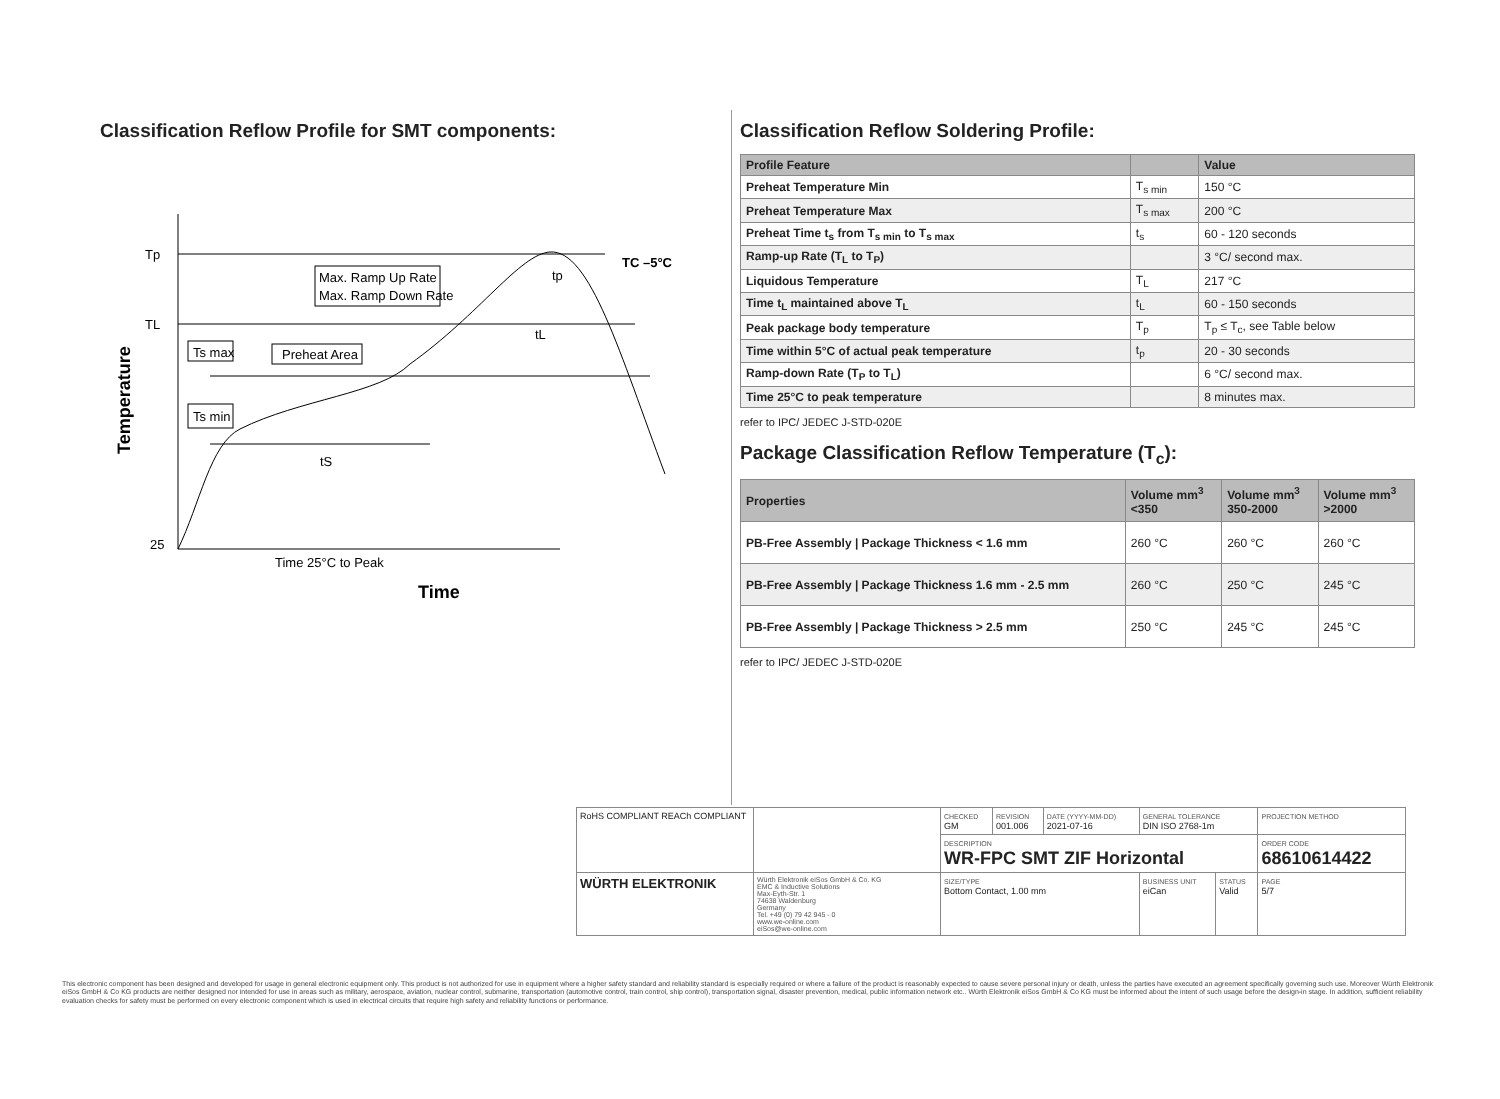Classification Reflow Profile for SMT components:
Temperature
Tp
TL
25
Max. Ramp Up Rate
Max. Ramp Down Rate
Preheat Area
Ts max
Ts min
tS
tL
tp
TC –5°C
Time 25°C to Peak
Time
Classification Reflow Soldering Profile:
| Profile Feature | | Value |
| --- | --- | --- |
| Preheat Temperature Min | T<sub>s min</sub> | 150 °C |
| Preheat Temperature Max | T<sub>s max</sub> | 200 °C |
| Preheat Time t<sub>s</sub> from T<sub>s min</sub> to T<sub>s max</sub> | t<sub>s</sub> | 60 - 120 seconds |
| Ramp-up Rate (T<sub>L</sub> to T<sub>P</sub>) | | 3 °C/ second max. |
| Liquidous Temperature | T<sub>L</sub> | 217 °C |
| Time t<sub>L</sub> maintained above T<sub>L</sub> | t<sub>L</sub> | 60 - 150 seconds |
| Peak package body temperature | T<sub>p</sub> | T<sub>p</sub> ≤ T<sub>c</sub>, see Table below |
| Time within 5°C of actual peak temperature | t<sub>p</sub> | 20 - 30 seconds |
| Ramp-down Rate (T<sub>P</sub> to T<sub>L</sub>) | | 6 °C/ second max. |
| Time 25°C to peak temperature | | 8 minutes max. |
refer to IPC/ JEDEC J-STD-020E
Package Classification Reflow Temperature (T<sub>c</sub>):
| Properties | Volume mm<sup>3</sup> <350 | Volume mm<sup>3</sup> 350-2000 | Volume mm<sup>3</sup> >2000 |
| --- | --- | --- | --- |
| PB-Free Assembly / Package Thickness < 1.6 mm | 260 °C | 260 °C | 260 °C |
| PB-Free Assembly / Package Thickness 1.6 mm - 2.5 mm | 260 °C | 250 °C | 245 °C |
| PB-Free Assembly / Package Thickness > 2.5 mm | 250 °C | 245 °C | 245 °C |
refer to IPC/ JEDEC J-STD-020E
| RoHS COMPLIANT REACh COMPLIANT | | CHECKED GM | REVISION 001.006 | DATE (YYYY-MM-DD) 2021-07-16 | GENERAL TOLERANCE DIN ISO 2768-1m | | PROJECTION METHOD |
| | | DESCRIPTION WR-FPC SMT ZIF Horizontal | | | | | ORDER CODE 68610614422 |
| WÜRTH ELEKTRONIK | Würth Elektronik eiSos GmbH & Co. KG EMC & Inductive Solutions Max-Eyth-Str. 1 74638 Waldenburg Germany Tel. +49 (0) 79 42 945 - 0 www.we-online.com eiSos@we-online.com | SIZE/TYPE Bottom Contact, 1.00 mm | | | BUSINESS UNIT eiCan | STATUS Valid | PAGE 5/7 |
This electronic component has been designed and developed for usage in general electronic equipment only. This product is not authorized for use in equipment where a higher safety standard and reliability standard is especially required or where a failure of the product is reasonably expected to cause severe personal injury or death, unless the parties have executed an agreement specifically governing such use. Moreover Würth Elektronik eiSos GmbH & Co KG products are neither designed nor intended for use in areas such as military, aerospace, aviation, nuclear control, submarine, transportation (automotive control, train control, ship control), transportation signal, disaster prevention, medical, public information network etc.. Würth Elektronik eiSos GmbH & Co KG must be informed about the intent of such usage before the design-in stage. In addition, sufficient reliability evaluation checks for safety must be performed on every electronic component which is used in electrical circuits that require high safety and reliability functions or performance.